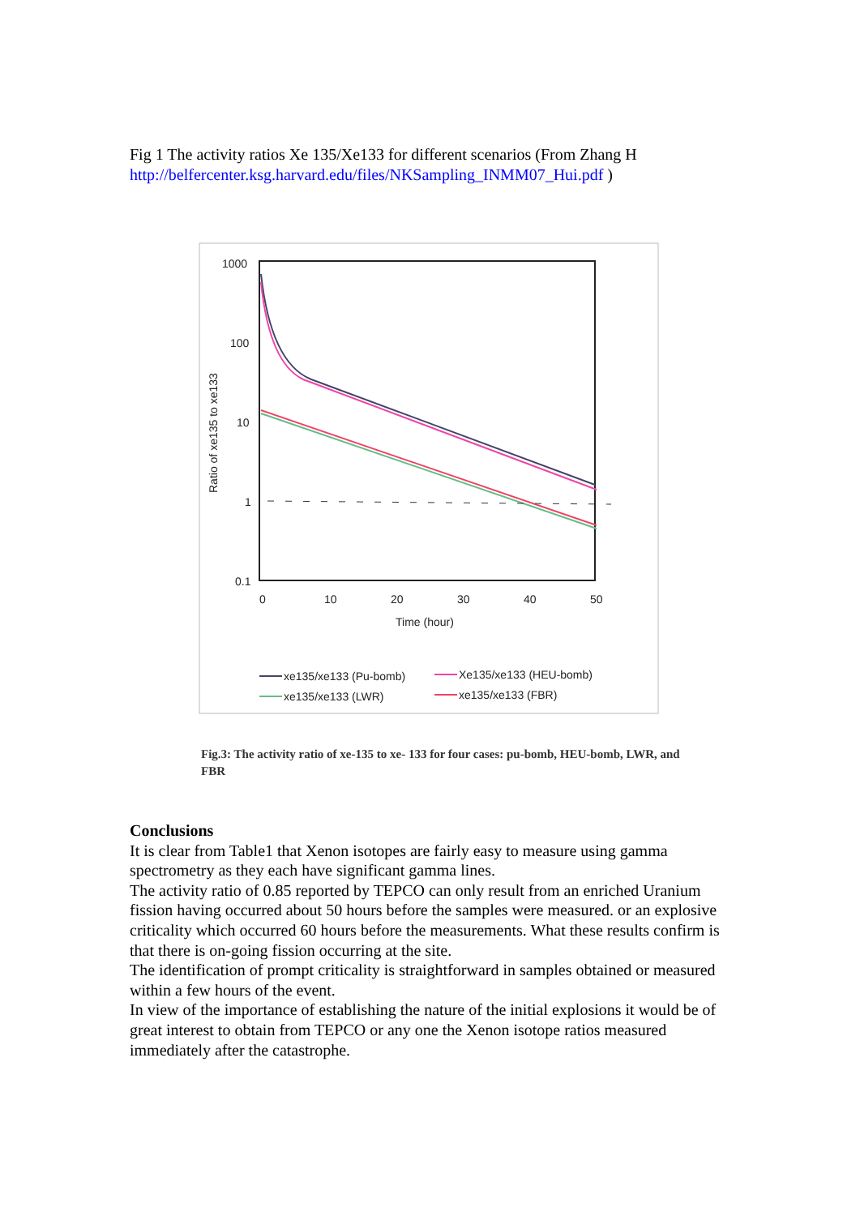Fig 1 The activity ratios Xe 135/Xe133 for different scenarios (From Zhang H http://belfercenter.ksg.harvard.edu/files/NKSampling_INMM07_Hui.pdf )
1000
100
10
1
0.1
0
10
20
30
40
50
Time (hour)
Ratio of xe135 to xe133
xe135/xe133 (Pu-bomb)
Xe135/xe133 (HEU-bomb)
xe135/xe133 (LWR)
xe135/xe133 (FBR)
Fig.3: The activity ratio of xe-135 to xe- 133 for four cases: pu-bomb, HEU-bomb, LWR, and FBR
Conclusions
It is clear from Table1 that Xenon isotopes are fairly easy to measure using gamma spectrometry as they each have significant gamma lines.
The activity ratio of 0.85 reported by TEPCO can only result from an enriched Uranium fission having occurred about 50 hours before the samples were measured. or an explosive criticality which occurred 60 hours before the measurements. What these results confirm is that there is on-going fission occurring at the site.
The identification of prompt criticality is straightforward in samples obtained or measured within a few hours of the event.
In view of the importance of establishing the nature of the initial explosions it would be of great interest to obtain from TEPCO or any one the Xenon isotope ratios measured immediately after the catastrophe.